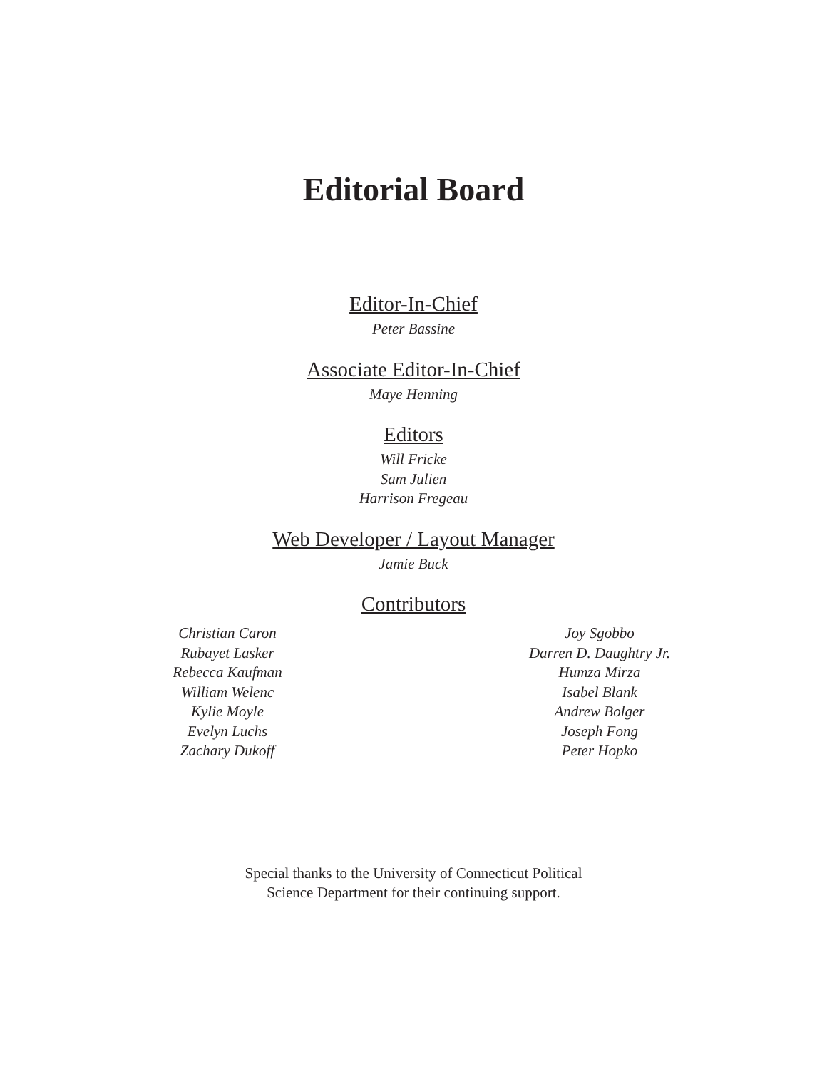Editorial Board
Editor-In-Chief
Peter Bassine
Associate Editor-In-Chief
Maye Henning
Editors
Will Fricke
Sam Julien
Harrison Fregeau
Web Developer / Layout Manager
Jamie Buck
Contributors
Christian Caron
Rubayet Lasker
Rebecca Kaufman
William Welenc
Kylie Moyle
Evelyn Luchs
Zachary Dukoff
Joy Sgobbo
Darren D. Daughtry Jr.
Humza Mirza
Isabel Blank
Andrew Bolger
Joseph Fong
Peter Hopko
Special thanks to the University of Connecticut Political
Science Department for their continuing support.